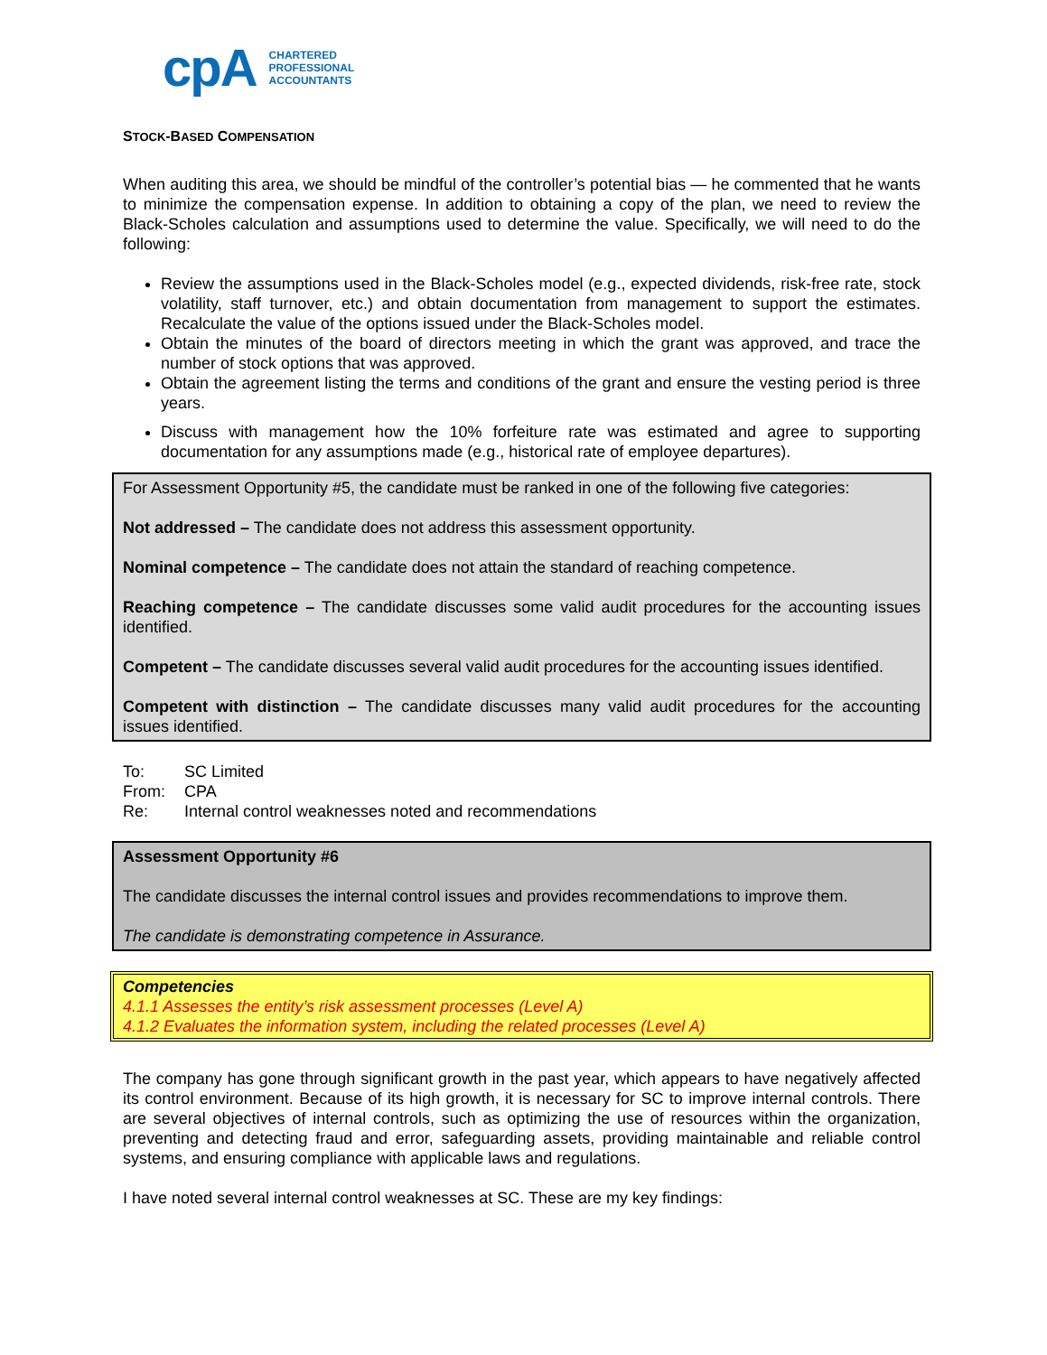cpA
CHARTERED
PROFESSIONAL
ACCOUNTANTS
STOCK-BASED COMPENSATION
When auditing this area, we should be mindful of the controller’s potential bias — he commented that he wants to minimize the compensation expense. In addition to obtaining a copy of the plan, we need to review the Black-Scholes calculation and assumptions used to determine the value. Specifically, we will need to do the following:
Review the assumptions used in the Black-Scholes model (e.g., expected dividends, risk-free rate, stock volatility, staff turnover, etc.) and obtain documentation from management to support the estimates. Recalculate the value of the options issued under the Black-Scholes model.
Obtain the minutes of the board of directors meeting in which the grant was approved, and trace the number of stock options that was approved.
Obtain the agreement listing the terms and conditions of the grant and ensure the vesting period is three years.
Discuss with management how the 10% forfeiture rate was estimated and agree to supporting documentation for any assumptions made (e.g., historical rate of employee departures).
For Assessment Opportunity #5, the candidate must be ranked in one of the following five categories:
Not addressed – The candidate does not address this assessment opportunity.
Nominal competence – The candidate does not attain the standard of reaching competence.
Reaching competence – The candidate discusses some valid audit procedures for the accounting issues identified.
Competent – The candidate discusses several valid audit procedures for the accounting issues identified.
Competent with distinction – The candidate discusses many valid audit procedures for the accounting issues identified.
| To: | SC Limited |
| From: | CPA |
| Re: | Internal control weaknesses noted and recommendations |
Assessment Opportunity #6
The candidate discusses the internal control issues and provides recommendations to improve them.
The candidate is demonstrating competence in Assurance.
Competencies
4.1.1 Assesses the entity’s risk assessment processes (Level A)
4.1.2 Evaluates the information system, including the related processes (Level A)
The company has gone through significant growth in the past year, which appears to have negatively affected its control environment. Because of its high growth, it is necessary for SC to improve internal controls. There are several objectives of internal controls, such as optimizing the use of resources within the organization, preventing and detecting fraud and error, safeguarding assets, providing maintainable and reliable control systems, and ensuring compliance with applicable laws and regulations.
I have noted several internal control weaknesses at SC. These are my key findings: